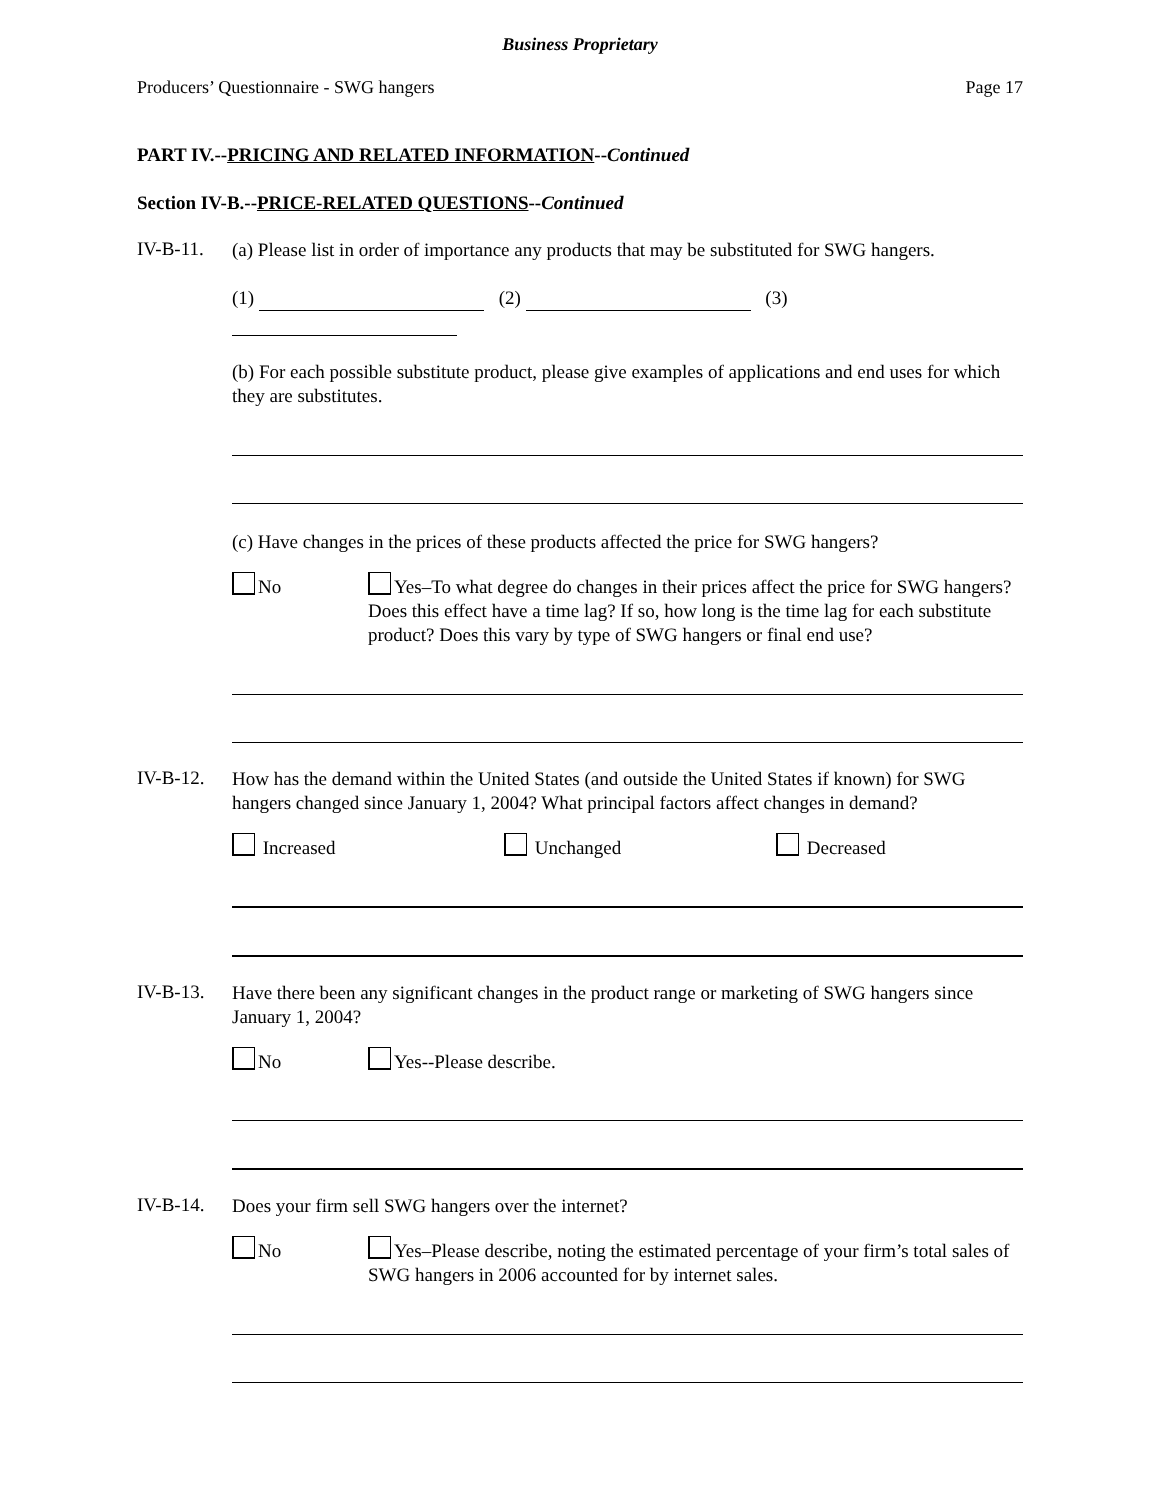Business Proprietary
Producers’ Questionnaire - SWG hangers Page 17
PART IV.--PRICING AND RELATED INFORMATION--Continued
Section IV-B.--PRICE-RELATED QUESTIONS--Continued
IV-B-11.
(a) Please list in order of importance any products that may be substituted for SWG hangers.
(1) (2) (3)
(b) For each possible substitute product, please give examples of applications and end uses for which they are substitutes.
(c) Have changes in the prices of these products affected the price for SWG hangers?
No
Yes–To what degree do changes in their prices affect the price for SWG hangers? Does this effect have a time lag? If so, how long is the time lag for each substitute product? Does this vary by type of SWG hangers or final end use?
IV-B-12.
How has the demand within the United States (and outside the United States if known) for SWG hangers changed since January 1, 2004? What principal factors affect changes in demand?
Increased Unchanged Decreased
IV-B-13.
Have there been any significant changes in the product range or marketing of SWG hangers since January 1, 2004?
No Yes--Please describe.
IV-B-14.
Does your firm sell SWG hangers over the internet?
No
Yes–Please describe, noting the estimated percentage of your firm’s total sales of SWG hangers in 2006 accounted for by internet sales.